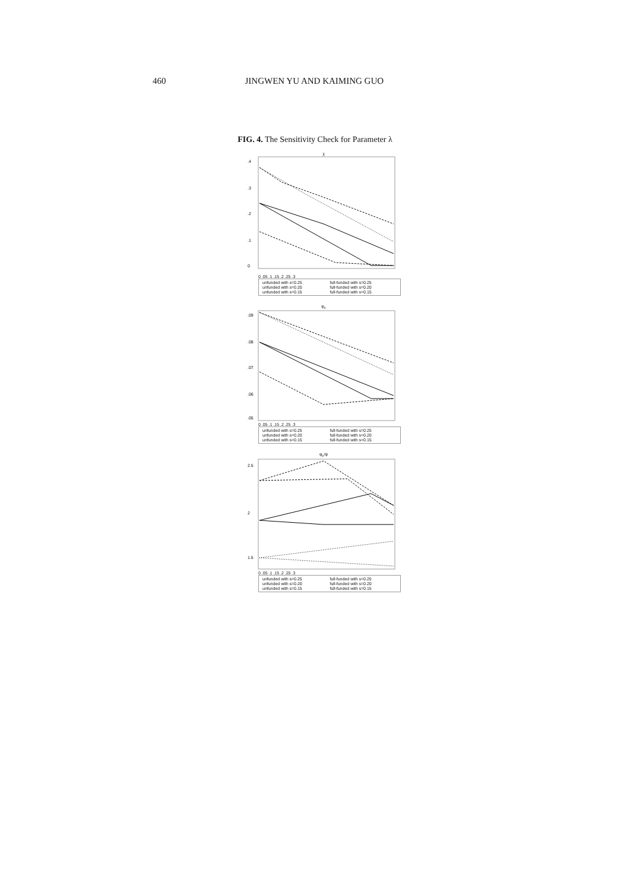460 JINGWEN YU AND KAIMING GUO
FIG. 4. The Sensitivity Check for Parameter λ
χ
.4
.3
.2
.1
0
0 .05 .1 .15 .2 .25 .3
unfunded with s=0.25 full-funded with s=0.25 unfunded with s=0.20 full-funded with s=0.20 unfunded with s=0.15 full-funded with s=0.15
φ<sub>c</sub>
.09
.08
.07
.06
.05
0 .05 .1 .15 .2 .25 .3
unfunded with s=0.25 full-funded with s=0.25 unfunded with s=0.20 full-funded with s=0.20 unfunded with s=0.15 full-funded with s=0.15
φ<sub>c</sub>/φ
2.5
2
1.5
0 .05 .1 .15 .2 .25 .3
unfunded with s=0.25 full-funded with s=0.25 unfunded with s=0.20 full-funded with s=0.20 unfunded with s=0.15 full-funded with s=0.15